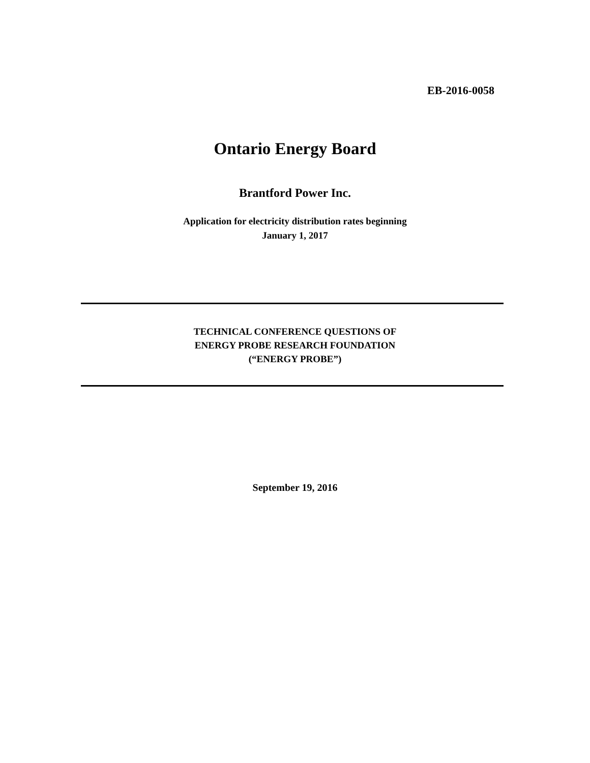EB-2016-0058
Ontario Energy Board
Brantford Power Inc.
Application for electricity distribution rates beginning
January 1, 2017
TECHNICAL CONFERENCE QUESTIONS OF
ENERGY PROBE RESEARCH FOUNDATION
(“ENERGY PROBE”)
September 19, 2016